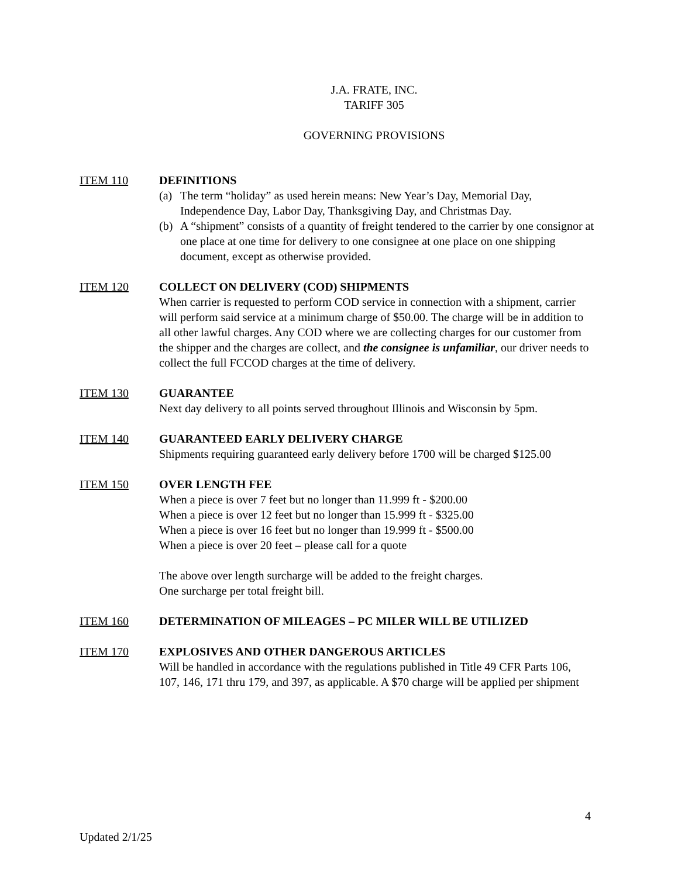J.A. FRATE, INC.
TARIFF 305
GOVERNING PROVISIONS
ITEM 110 DEFINITIONS
(a) The term “holiday” as used herein means: New Year’s Day, Memorial Day, Independence Day, Labor Day, Thanksgiving Day, and Christmas Day.
(b) A “shipment” consists of a quantity of freight tendered to the carrier by one consignor at one place at one time for delivery to one consignee at one place on one shipping document, except as otherwise provided.
ITEM 120 COLLECT ON DELIVERY (COD) SHIPMENTS
When carrier is requested to perform COD service in connection with a shipment, carrier will perform said service at a minimum charge of $50.00. The charge will be in addition to all other lawful charges. Any COD where we are collecting charges for our customer from the shipper and the charges are collect, and the consignee is unfamiliar, our driver needs to collect the full FCCOD charges at the time of delivery.
ITEM 130 GUARANTEE
Next day delivery to all points served throughout Illinois and Wisconsin by 5pm.
ITEM 140 GUARANTEED EARLY DELIVERY CHARGE
Shipments requiring guaranteed early delivery before 1700 will be charged $125.00
ITEM 150 OVER LENGTH FEE
When a piece is over 7 feet but no longer than 11.999 ft - $200.00
When a piece is over 12 feet but no longer than 15.999 ft - $325.00
When a piece is over 16 feet but no longer than 19.999 ft - $500.00
When a piece is over 20 feet – please call for a quote
The above over length surcharge will be added to the freight charges.
One surcharge per total freight bill.
ITEM 160 DETERMINATION OF MILEAGES – PC MILER WILL BE UTILIZED
ITEM 170 EXPLOSIVES AND OTHER DANGEROUS ARTICLES
Will be handled in accordance with the regulations published in Title 49 CFR Parts 106, 107, 146, 171 thru 179, and 397, as applicable. A $70 charge will be applied per shipment
4
Updated 2/1/25